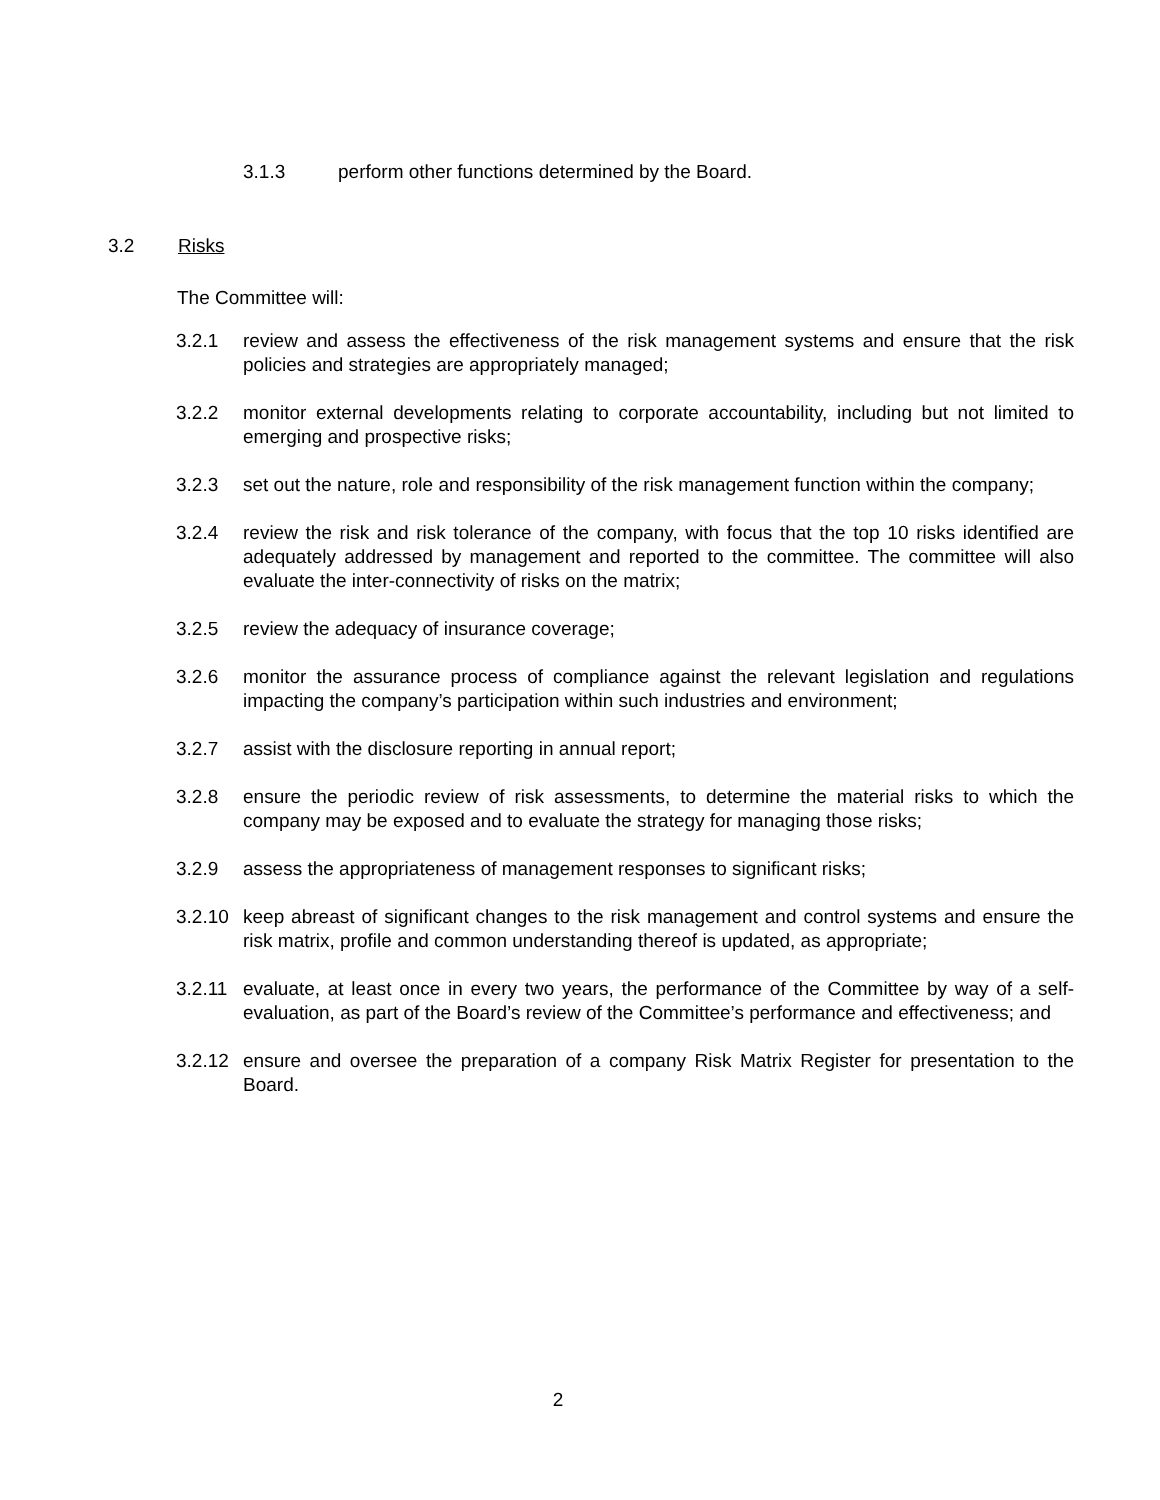3.1.3 perform other functions determined by the Board.
3.2 Risks
The Committee will:
3.2.1 review and assess the effectiveness of the risk management systems and ensure that the risk policies and strategies are appropriately managed;
3.2.2 monitor external developments relating to corporate accountability, including but not limited to emerging and prospective risks;
3.2.3 set out the nature, role and responsibility of the risk management function within the company;
3.2.4 review the risk and risk tolerance of the company, with focus that the top 10 risks identified are adequately addressed by management and reported to the committee. The committee will also evaluate the inter-connectivity of risks on the matrix;
3.2.5 review the adequacy of insurance coverage;
3.2.6 monitor the assurance process of compliance against the relevant legislation and regulations impacting the company’s participation within such industries and environment;
3.2.7 assist with the disclosure reporting in annual report;
3.2.8 ensure the periodic review of risk assessments, to determine the material risks to which the company may be exposed and to evaluate the strategy for managing those risks;
3.2.9 assess the appropriateness of management responses to significant risks;
3.2.10
keep abreast of significant changes to the risk management and control systems and ensure the risk matrix, profile and common understanding thereof is updated, as appropriate;
3.2.11
evaluate, at least once in every two years, the performance of the Committee by way of a self-evaluation, as part of the Board’s review of the Committee’s performance and effectiveness; and
3.2.12
ensure and oversee the preparation of a company Risk Matrix Register for presentation to the Board.
2